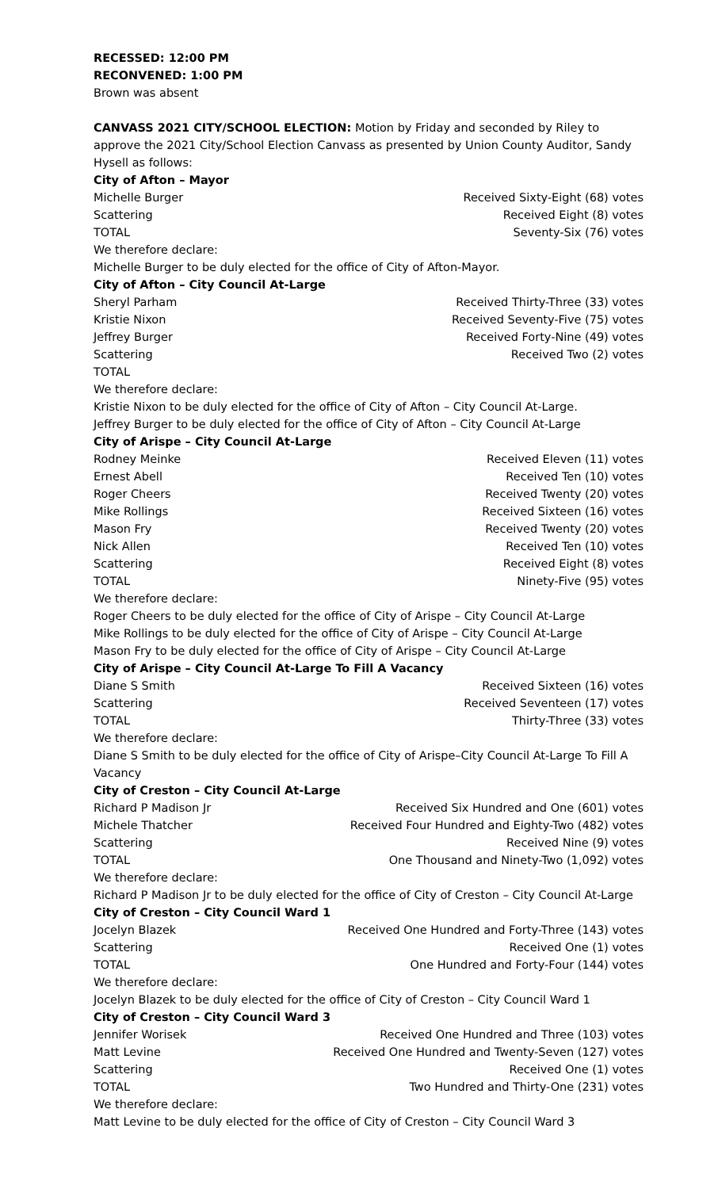RECESSED: 12:00 PM
RECONVENED: 1:00 PM
Brown was absent
CANVASS 2021 CITY/SCHOOL ELECTION: Motion by Friday and seconded by Riley to approve the 2021 City/School Election Canvass as presented by Union County Auditor, Sandy Hysell as follows:
City of Afton – Mayor
| Michelle Burger | Received Sixty-Eight (68) votes |
| Scattering | Received Eight (8) votes |
| TOTAL | Seventy-Six (76) votes |
We therefore declare:
Michelle Burger to be duly elected for the office of City of Afton-Mayor.
City of Afton – City Council At-Large
| Sheryl Parham | Received Thirty-Three (33) votes |
| Kristie Nixon | Received Seventy-Five (75) votes |
| Jeffrey Burger | Received Forty-Nine (49) votes |
| Scattering | Received Two (2) votes |
| TOTAL | |
We therefore declare:
Kristie Nixon to be duly elected for the office of City of Afton – City Council At-Large.
Jeffrey Burger to be duly elected for the office of City of Afton – City Council At-Large
City of Arispe – City Council At-Large
| Rodney Meinke | Received Eleven (11) votes |
| Ernest Abell | Received Ten (10) votes |
| Roger Cheers | Received Twenty (20) votes |
| Mike Rollings | Received Sixteen (16) votes |
| Mason Fry | Received Twenty (20) votes |
| Nick Allen | Received Ten (10) votes |
| Scattering | Received Eight (8) votes |
| TOTAL | Ninety-Five (95) votes |
We therefore declare:
Roger Cheers to be duly elected for the office of City of Arispe – City Council At-Large
Mike Rollings to be duly elected for the office of City of Arispe – City Council At-Large
Mason Fry to be duly elected for the office of City of Arispe – City Council At-Large
City of Arispe – City Council At-Large To Fill A Vacancy
| Diane S Smith | Received Sixteen (16) votes |
| Scattering | Received Seventeen (17) votes |
| TOTAL | Thirty-Three (33) votes |
We therefore declare:
Diane S Smith to be duly elected for the office of City of Arispe–City Council At-Large To Fill A Vacancy
City of Creston – City Council At-Large
| Richard P Madison Jr | Received Six Hundred and One (601) votes |
| Michele Thatcher | Received Four Hundred and Eighty-Two (482) votes |
| Scattering | Received Nine (9) votes |
| TOTAL | One Thousand and Ninety-Two (1,092) votes |
We therefore declare:
Richard P Madison Jr to be duly elected for the office of City of Creston – City Council At-Large
City of Creston – City Council Ward 1
| Jocelyn Blazek | Received One Hundred and Forty-Three (143) votes |
| Scattering | Received One (1) votes |
| TOTAL | One Hundred and Forty-Four (144) votes |
We therefore declare:
Jocelyn Blazek to be duly elected for the office of City of Creston – City Council Ward 1
City of Creston – City Council Ward 3
| Jennifer Worisek | Received One Hundred and Three (103) votes |
| Matt Levine | Received One Hundred and Twenty-Seven (127) votes |
| Scattering | Received One (1) votes |
| TOTAL | Two Hundred and Thirty-One (231) votes |
We therefore declare:
Matt Levine to be duly elected for the office of City of Creston – City Council Ward 3